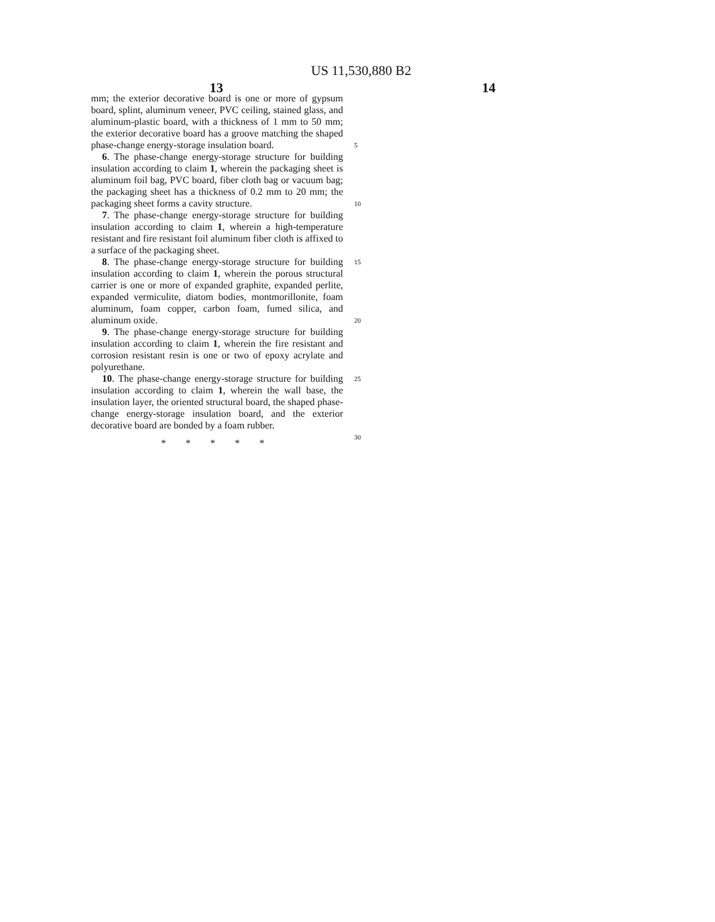US 11,530,880 B2
13 14
mm; the exterior decorative board is one or more of gypsum board, splint, aluminum veneer, PVC ceiling, stained glass, and aluminum-plastic board, with a thickness of 1 mm to 50 mm; the exterior decorative board has a groove matching the shaped phase-change energy-storage insulation board.
6. The phase-change energy-storage structure for building insulation according to claim 1, wherein the packaging sheet is aluminum foil bag, PVC board, fiber cloth bag or vacuum bag; the packaging sheet has a thickness of 0.2 mm to 20 mm; the packaging sheet forms a cavity structure.
7. The phase-change energy-storage structure for building insulation according to claim 1, wherein a high-temperature resistant and fire resistant foil aluminum fiber cloth is affixed to a surface of the packaging sheet.
8. The phase-change energy-storage structure for building insulation according to claim 1, wherein the porous structural carrier is one or more of expanded graphite, expanded perlite, expanded vermiculite, diatom bodies, montmorillonite, foam aluminum, foam copper, carbon foam, fumed silica, and aluminum oxide.
9. The phase-change energy-storage structure for building insulation according to claim 1, wherein the fire resistant and corrosion resistant resin is one or two of epoxy acrylate and polyurethane.
10. The phase-change energy-storage structure for building insulation according to claim 1, wherein the wall base, the insulation layer, the oriented structural board, the shaped phase-change energy-storage insulation board, and the exterior decorative board are bonded by a foam rubber.
* * * * *
5
10
15
20
25
30